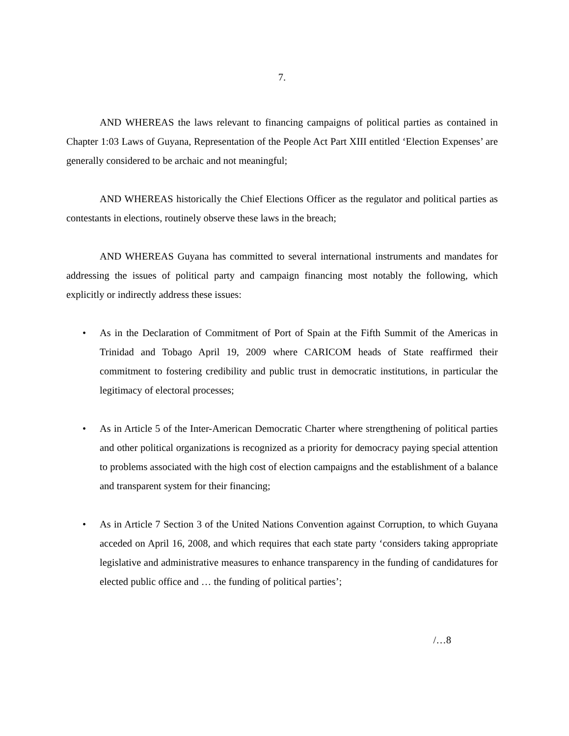7.
AND WHEREAS the laws relevant to financing campaigns of political parties as contained in Chapter 1:03 Laws of Guyana, Representation of the People Act Part XIII entitled ‘Election Expenses’ are generally considered to be archaic and not meaningful;
AND WHEREAS historically the Chief Elections Officer as the regulator and political parties as contestants in elections, routinely observe these laws in the breach;
AND WHEREAS Guyana has committed to several international instruments and mandates for addressing the issues of political party and campaign financing most notably the following, which explicitly or indirectly address these issues:
• As in the Declaration of Commitment of Port of Spain at the Fifth Summit of the Americas in Trinidad and Tobago April 19, 2009 where CARICOM heads of State reaffirmed their commitment to fostering credibility and public trust in democratic institutions, in particular the legitimacy of electoral processes;
• As in Article 5 of the Inter-American Democratic Charter where strengthening of political parties and other political organizations is recognized as a priority for democracy paying special attention to problems associated with the high cost of election campaigns and the establishment of a balance and transparent system for their financing;
• As in Article 7 Section 3 of the United Nations Convention against Corruption, to which Guyana acceded on April 16, 2008, and which requires that each state party ‘considers taking appropriate legislative and administrative measures to enhance transparency in the funding of candidatures for elected public office and … the funding of political parties’;
/…8